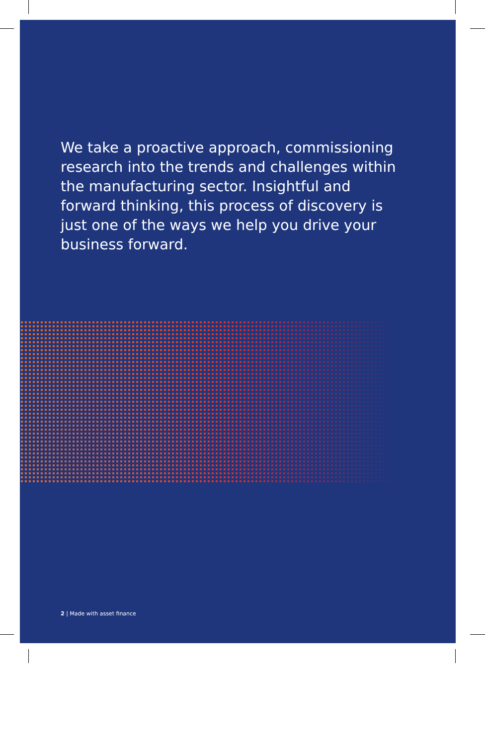We take a proactive approach, commissioning research into the trends and challenges within the manufacturing sector. Insightful and forward thinking, this process of discovery is just one of the ways we help you drive your business forward.
2 | Made with asset finance